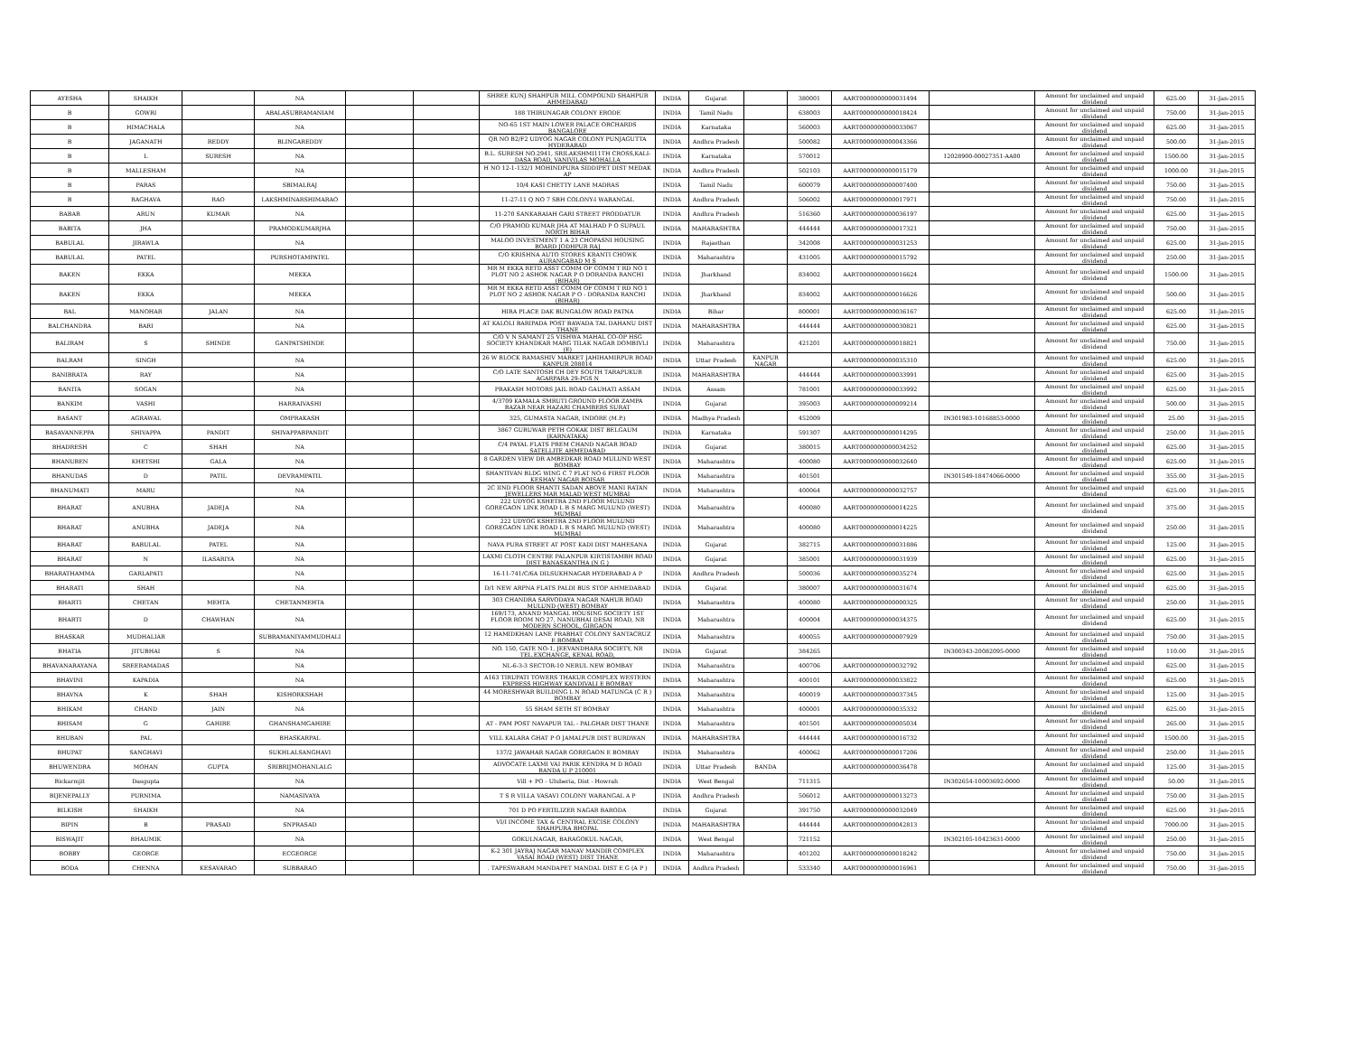| AYESHA | SHAIKH | | NA | | | SHREE KUNJ SHAHPUR MILL COMPOUND SHAHPUR AHMEDABAD | INDIA | Gujarat | | 380001 | AART0000000000031494 | | Amount for unclaimed and unpaid dividend | 625.00 | 31-Jan-2015 |
| B | GOWRI | | ABALASUBRAMANIAM | | | 188 THIRUNAGAR COLONY ERODE | INDIA | Tamil Nadu | | 638003 | AART0000000000018424 | | Amount for unclaimed and unpaid dividend | 750.00 | 31-Jan-2015 |
| B | HIMACHALA | | NA | | | NO-65 1ST MAIN LOWER PALACE ORCHARDS BANGALORE | INDIA | Karnataka | | 560003 | AART0000000000033067 | | Amount for unclaimed and unpaid dividend | 625.00 | 31-Jan-2015 |
| B | JAGANATH | REDDY | BLINGAREDDY | | | QR NO B2/F2 UDYOG NAGAR COLONY PUNJAGUTTA HYDERABAD | INDIA | Andhra Pradesh | | 500082 | AART0000000000043366 | | Amount for unclaimed and unpaid dividend | 500.00 | 31-Jan-2015 |
| B | L | SURESH | NA | | | B.L. SURESH NO.2941, SRILAKSHMI11TH CROSS,KALI- DASA ROAD, VANIVILAS MOHALLA | INDIA | Karnataka | | 570012 | | 12028900-00027351-AA00 | Amount for unclaimed and unpaid dividend | 1500.00 | 31-Jan-2015 |
| B | MALLESHAM | | NA | | | H NO 12-1-132/1 MOHINDPURA SIDDIPET DIST MEDAK AP | INDIA | Andhra Pradesh | | 502103 | AART0000000000015179 | | Amount for unclaimed and unpaid dividend | 1000.00 | 31-Jan-2015 |
| B | PARAS | | SBIMALRAJ | | | 10/4 KASI CHETTY LANE MADRAS | INDIA | Tamil Nadu | | 600079 | AART0000000000007400 | | Amount for unclaimed and unpaid dividend | 750.00 | 31-Jan-2015 |
| B | RAGHAVA | RAO | LAKSHMINARSHIMARAO | | | 11-27-11 Q NO 7 SBH COLONY-I WARANGAL | INDIA | Andhra Pradesh | | 506002 | AART0000000000017971 | | Amount for unclaimed and unpaid dividend | 750.00 | 31-Jan-2015 |
| BABAR | ARUN | KUMAR | NA | | | 11-270 SANKARAIAH GARI STREET PRODDATUR | INDIA | Andhra Pradesh | | 516360 | AART0000000000036197 | | Amount for unclaimed and unpaid dividend | 625.00 | 31-Jan-2015 |
| BABITA | JHA | | PRAMODKUMARJHA | | | C/O PRAMOD KUMAR JHA AT MALHAD P O SUPAUL NORTH BIHAR | INDIA | MAHARASHTRA | | 444444 | AART0000000000017321 | | Amount for unclaimed and unpaid dividend | 750.00 | 31-Jan-2015 |
| BABULAL | JIRAWLA | | NA | | | MALOO INVESTMENT 1 A 23 CHOPASNI HOUSING BOARD JODHPUR RAJ | INDIA | Rajasthan | | 342008 | AART0000000000031253 | | Amount for unclaimed and unpaid dividend | 625.00 | 31-Jan-2015 |
| BABULAL | PATEL | | PURSHOTAMPATEL | | | C/O KRISHNA AUTO STORES KRANTI CHOWK AURANGABAD M S | INDIA | Maharashtra | | 431005 | AART0000000000015792 | | Amount for unclaimed and unpaid dividend | 250.00 | 31-Jan-2015 |
| BAKEN | EKKA | | MEKKA | | | MR M EKKA RETD ASST COMM OF COMM T RD NO 1 PLOT NO 2 ASHOK NAGAR P O DORANDA RANCHI (BIHAR) | INDIA | Jharkhand | | 834002 | AART0000000000016624 | | Amount for unclaimed and unpaid dividend | 1500.00 | 31-Jan-2015 |
| BAKEN | EKKA | | MEKKA | | | MR M EKKA RETD ASST COMM OF COMM T RD NO 1 PLOT NO 2 ASHOK NAGAR P O - DORANDA RANCHI (BIHAR) | INDIA | Jharkhand | | 834002 | AART0000000000016626 | | Amount for unclaimed and unpaid dividend | 500.00 | 31-Jan-2015 |
| BAL | MANOHAR | JALAN | NA | | | HIRA PLACE DAK BUNGALOW ROAD PATNA | INDIA | Bihar | | 800001 | AART0000000000036167 | | Amount for unclaimed and unpaid dividend | 625.00 | 31-Jan-2015 |
| BALCHANDRA | BARI | | NA | | | AT KALOLI BARIPADA POST BAWADA TAL DAHANU DIST THANE | INDIA | MAHARASHTRA | | 444444 | AART0000000000030821 | | Amount for unclaimed and unpaid dividend | 625.00 | 31-Jan-2015 |
| BALIRAM | S | SHINDE | GANPATSHINDE | | | C/O V N SAMANT 25 VISHWA MAHAL CO-OP HSG SOCIETY KHANDKAR MARG TILAK NAGAR DOMBIVLI (E) | INDIA | Maharashtra | | 421201 | AART0000000000018821 | | Amount for unclaimed and unpaid dividend | 750.00 | 31-Jan-2015 |
| BALRAM | SINGH | | NA | | | 26 W BLOCK RAMASHIV MARKET JAHIHAMIRPUR ROAD KANPUR 208014 | INDIA | Uttar Pradesh | KANPUR NAGAR | | AART0000000000035310 | | Amount for unclaimed and unpaid dividend | 625.00 | 31-Jan-2015 |
| BANIBRATA | RAY | | NA | | | C/O LATE SANTOSH CH DEY SOUTH TARAPUKUR AGARPARA 29-PGS N | INDIA | MAHARASHTRA | | 444444 | AART0000000000033991 | | Amount for unclaimed and unpaid dividend | 625.00 | 31-Jan-2015 |
| BANITA | SOGAN | | NA | | | PRAKASH MOTORS JAIL ROAD GAUHATI ASSAM | INDIA | Assam | | 781001 | AART0000000000033992 | | Amount for unclaimed and unpaid dividend | 625.00 | 31-Jan-2015 |
| BANKIM | VASHI | | HARRAIVASHI | | | 4/3709 KAMALA SMRUTI GROUND FLOOR ZAMPA BAZAR NEAR HAZARI CHAMBERS SURAT | INDIA | Gujarat | | 395003 | AART0000000000009214 | | Amount for unclaimed and unpaid dividend | 500.00 | 31-Jan-2015 |
| BASANT | AGRAWAL | | OMPRAKASH | | | 325, GUMASTA NAGAR, INDORE (M.P.) | INDIA | Madhya Pradesh | | 452009 | | IN301983-10168853-0000 | Amount for unclaimed and unpaid dividend | 25.00 | 31-Jan-2015 |
| BASAVANNEPPA | SHIVAPPA | PANDIT | SHIVAPPABPANDIT | | | 3867 GURUWAR PETH GOKAK DIST BELGAUM (KARNATAKA) | INDIA | Karnataka | | 591307 | AART0000000000014295 | | Amount for unclaimed and unpaid dividend | 250.00 | 31-Jan-2015 |
| BHADRESH | C | SHAH | NA | | | C/4 PAYAL FLATS PREM CHAND NAGAR ROAD SATELLITE AHMEDABAD | INDIA | Gujarat | | 380015 | AART0000000000034252 | | Amount for unclaimed and unpaid dividend | 625.00 | 31-Jan-2015 |
| BHANUBEN | KHETSHI | GALA | NA | | | 8 GARDEN VIEW DR AMBEDKAR ROAD MULUND WEST BOMBAY | INDIA | Maharashtra | | 400080 | AART0000000000032640 | | Amount for unclaimed and unpaid dividend | 625.00 | 31-Jan-2015 |
| BHANUDAS | D | PATIL | DEVRAMPATIL | | | SHANTIVAN BLDG WING C 7 FLAT NO 6 FIRST FLOOR KESHAV NAGAR BOISAR | INDIA | Maharashtra | | 401501 | | IN301549-18474066-0000 | Amount for unclaimed and unpaid dividend | 355.00 | 31-Jan-2015 |
| BHANUMATI | MARU | | NA | | | 2C IIND FLOOR SHANTI SADAN ABOVE MANI RATAN JEWELLERS MAR MALAD WEST MUMBAI | INDIA | Maharashtra | | 400064 | AART0000000000032757 | | Amount for unclaimed and unpaid dividend | 625.00 | 31-Jan-2015 |
| BHARAT | ANUBHA | JADEJA | NA | | | 222 UDYOG KSHETRA 2ND FLOOR MULUND GOREGAON LINK ROAD L B S MARG MULUND (WEST) MUMBAI | INDIA | Maharashtra | | 400080 | AART0000000000014225 | | Amount for unclaimed and unpaid dividend | 375.00 | 31-Jan-2015 |
| BHARAT | ANUBHA | JADEJA | NA | | | 222 UDYOG KSHETRA 2ND FLOOR MULUND GOREGAON LINK ROAD L B S MARG MULUND (WEST) MUMBAI | INDIA | Maharashtra | | 400080 | AART0000000000014225 | | Amount for unclaimed and unpaid dividend | 250.00 | 31-Jan-2015 |
| BHARAT | BABULAL | PATEL | NA | | | NAVA PURA STREET AT POST KADI DIST MAHESANA | INDIA | Gujarat | | 382715 | AART0000000000031886 | | Amount for unclaimed and unpaid dividend | 125.00 | 31-Jan-2015 |
| BHARAT | N | ILASARIYA | NA | | | LAXMI CLOTH CENTRE PALANPUR KIRTISTAMBH ROAD DIST BANASKANTHA (N G ) | INDIA | Gujarat | | 385001 | AART0000000000031939 | | Amount for unclaimed and unpaid dividend | 625.00 | 31-Jan-2015 |
| BHARATHAMMA | GARLAPATI | | NA | | | 16-11-741/C/6A DILSUKHNAGAR HYDERABAD A P | INDIA | Andhra Pradesh | | 500036 | AART0000000000035274 | | Amount for unclaimed and unpaid dividend | 625.00 | 31-Jan-2015 |
| BHARATI | SHAH | | NA | | | D/1 NEW ARPNA FLATS PALDI BUS STOP AHMEDABAD | INDIA | Gujarat | | 380007 | AART0000000000031674 | | Amount for unclaimed and unpaid dividend | 625.00 | 31-Jan-2015 |
| BHARTI | CHETAN | MEHTA | CHETANMEHTA | | | 303 CHANDRA SARVODAYA NAGAR NAHUR ROAD MULUND (WEST) BOMBAY | INDIA | Maharashtra | | 400080 | AART0000000000000325 | | Amount for unclaimed and unpaid dividend | 250.00 | 31-Jan-2015 |
| BHARTI | D | CHAWHAN | NA | | | 169/173, ANAND MANGAL HOUSING SOCIETY 1ST FLOOR ROOM NO 27, NANUBHAI DESAI ROAD, NR MODERN SCHOOL, GIRGAON | INDIA | Maharashtra | | 400004 | AART0000000000034375 | | Amount for unclaimed and unpaid dividend | 625.00 | 31-Jan-2015 |
| BHASKAR | MUDHALIAR | | SUBRAMANIYAMMUDHALI | | | 12 HAMIDKHAN LANE PRABHAT COLONY SANTACRUZ E BOMBAY | INDIA | Maharashtra | | 400055 | AART0000000000007929 | | Amount for unclaimed and unpaid dividend | 750.00 | 31-Jan-2015 |
| BHATIA | JITUBHAI | S | NA | | | NO. 150, GATE NO-1, JEEVANDHARA SOCIETY, NR TEL.EXCHANGE, KENAL ROAD, | INDIA | Gujarat | | 384265 | | IN300343-20082095-0000 | Amount for unclaimed and unpaid dividend | 110.00 | 31-Jan-2015 |
| BHAVANARAYANA | SREERAMADAS | | NA | | | NL-6-3-3 SECTOR-10 NERUL NEW BOMBAY | INDIA | Maharashtra | | 400706 | AART0000000000032792 | | Amount for unclaimed and unpaid dividend | 625.00 | 31-Jan-2015 |
| BHAVINI | KAPADIA | | NA | | | A163 TIRUPATI TOWERS THAKUR COMPLEX WESTERN EXPRESS HIGHWAY KANDIVALI E BOMBAY | INDIA | Maharashtra | | 400101 | AART0000000000033822 | | Amount for unclaimed and unpaid dividend | 625.00 | 31-Jan-2015 |
| BHAVNA | K | SHAH | KISHORKSHAH | | | 44 MORESHWAR BUILDING L N ROAD MATUNGA (C R ) BOMBAY | INDIA | Maharashtra | | 400019 | AART0000000000037345 | | Amount for unclaimed and unpaid dividend | 125.00 | 31-Jan-2015 |
| BHIKAM | CHAND | JAIN | NA | | | 55 SHAM SETH ST BOMBAY | INDIA | Maharashtra | | 400001 | AART0000000000035332 | | Amount for unclaimed and unpaid dividend | 625.00 | 31-Jan-2015 |
| BHISAM | G | GAHIRE | GHANSHAMGAHIRE | | | AT - PAM POST NAVAPUR TAL - PALGHAR DIST THANE | INDIA | Maharashtra | | 401501 | AART0000000000005034 | | Amount for unclaimed and unpaid dividend | 265.00 | 31-Jan-2015 |
| BHUBAN | PAL | | BHASKARPAL | | | VILL KALARA GHAT P O JAMALPUR DIST BURDWAN | INDIA | MAHARASHTRA | | 444444 | AART0000000000016732 | | Amount for unclaimed and unpaid dividend | 1500.00 | 31-Jan-2015 |
| BHUPAT | SANGHAVI | | SUKHLALSANGHAVI | | | 137/2 JAWAHAR NAGAR GOREGAON E BOMBAY | INDIA | Maharashtra | | 400062 | AART0000000000017206 | | Amount for unclaimed and unpaid dividend | 250.00 | 31-Jan-2015 |
| BHUWENDRA | MOHAN | GUPTA | SRIBRIJMOHANLALG | | | ADVOCATE LAXMI VAI PARIK KENDRA M D ROAD BANDA U P 210001 | INDIA | Uttar Pradesh | BANDA | | AART0000000000036478 | | Amount for unclaimed and unpaid dividend | 125.00 | 31-Jan-2015 |
| Bickarmjit | Dasgupta | | NA | | | Vill + PO - Uluberia, Dist - Howrah | INDIA | West Bengal | | 711315 | | IN302654-10003692-0000 | Amount for unclaimed and unpaid dividend | 50.00 | 31-Jan-2015 |
| BIJENEPALLY | PURNIMA | | NAMASIVAYA | | | T S R VILLA VASAVI COLONY WARANGAL A P | INDIA | Andhra Pradesh | | 506012 | AART0000000000013273 | | Amount for unclaimed and unpaid dividend | 750.00 | 31-Jan-2015 |
| BILKISH | SHAIKH | | NA | | | 701 D PO FERTILIZER NAGAR BARODA | INDIA | Gujarat | | 391750 | AART0000000000032049 | | Amount for unclaimed and unpaid dividend | 625.00 | 31-Jan-2015 |
| BIPIN | B | PRASAD | SNPRASAD | | | VI/I INCOME TAX & CENTRAL EXCISE COLONY SHAHPURA BHOPAL | INDIA | MAHARASHTRA | | 444444 | AART0000000000042813 | | Amount for unclaimed and unpaid dividend | 7000.00 | 31-Jan-2015 |
| BISWAJIT | BHAUMIK | | NA | | | GOKULNAGAR, BARAGOKUL NAGAR, | INDIA | West Bengal | | 721152 | | IN302105-10423631-0000 | Amount for unclaimed and unpaid dividend | 250.00 | 31-Jan-2015 |
| BOBBY | GEORGE | | ECGEORGE | | | K-2 301 JAYRAJ NAGAR MANAV MANDIR COMPLEX VASAI ROAD (WEST) DIST THANE | INDIA | Maharashtra | | 401202 | AART0000000000018242 | | Amount for unclaimed and unpaid dividend | 750.00 | 31-Jan-2015 |
| BODA | CHENNA | KESAVARAO | SUBBARAO | | | . TAPESWARAM MANDAPET MANDAL DIST E G (A P ) | INDIA | Andhra Pradesh | | 533340 | AART0000000000016961 | | Amount for unclaimed and unpaid dividend | 750.00 | 31-Jan-2015 |